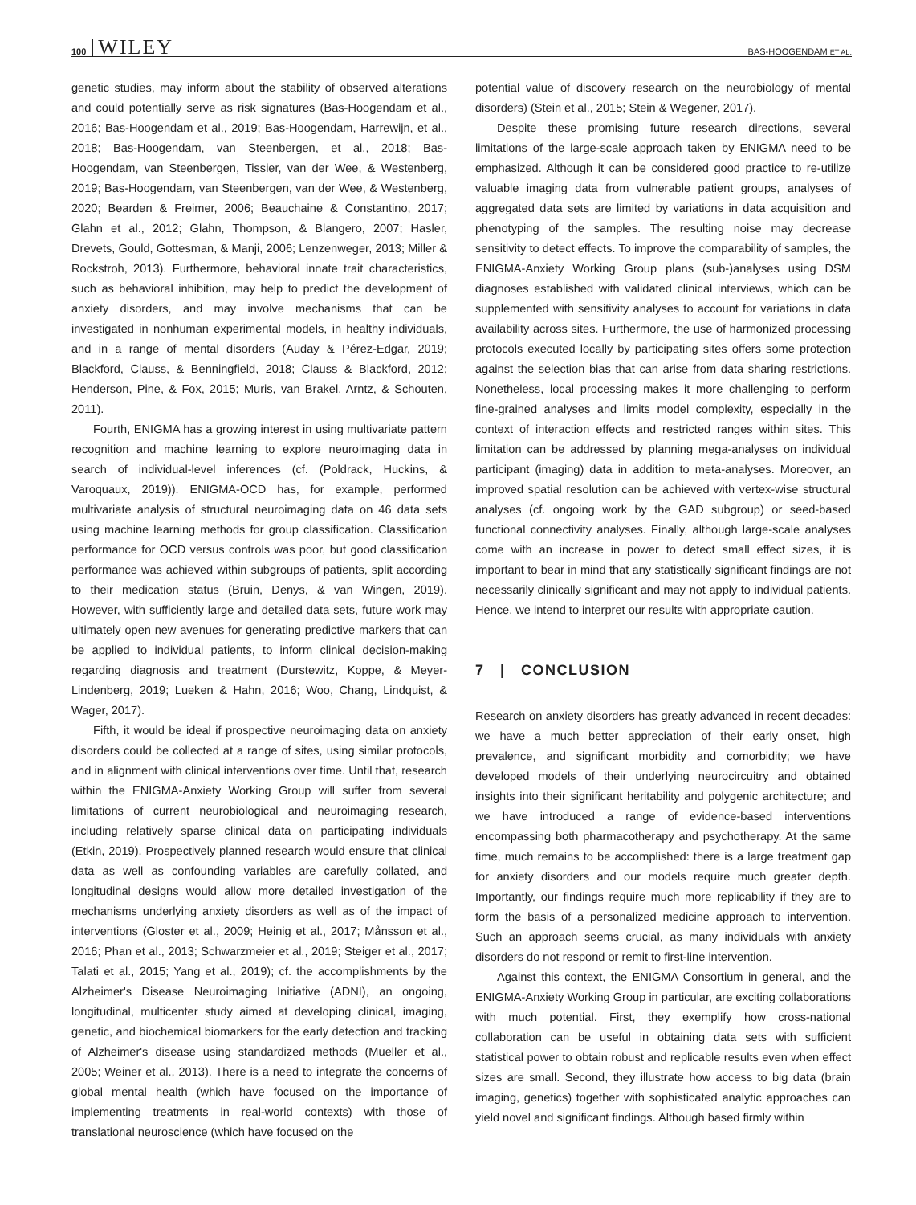100 WILEY BAS-HOOGENDAM ET AL.
genetic studies, may inform about the stability of observed alterations and could potentially serve as risk signatures (Bas-Hoogendam et al., 2016; Bas-Hoogendam et al., 2019; Bas-Hoogendam, Harrewijn, et al., 2018; Bas-Hoogendam, van Steenbergen, et al., 2018; Bas-Hoogendam, van Steenbergen, Tissier, van der Wee, & Westenberg, 2019; Bas-Hoogendam, van Steenbergen, van der Wee, & Westenberg, 2020; Bearden & Freimer, 2006; Beauchaine & Constantino, 2017; Glahn et al., 2012; Glahn, Thompson, & Blangero, 2007; Hasler, Drevets, Gould, Gottesman, & Manji, 2006; Lenzenweger, 2013; Miller & Rockstroh, 2013). Furthermore, behavioral innate trait characteristics, such as behavioral inhibition, may help to predict the development of anxiety disorders, and may involve mechanisms that can be investigated in nonhuman experimental models, in healthy individuals, and in a range of mental disorders (Auday & Pérez-Edgar, 2019; Blackford, Clauss, & Benningfield, 2018; Clauss & Blackford, 2012; Henderson, Pine, & Fox, 2015; Muris, van Brakel, Arntz, & Schouten, 2011).
Fourth, ENIGMA has a growing interest in using multivariate pattern recognition and machine learning to explore neuroimaging data in search of individual-level inferences (cf. (Poldrack, Huckins, & Varoquaux, 2019)). ENIGMA-OCD has, for example, performed multivariate analysis of structural neuroimaging data on 46 data sets using machine learning methods for group classification. Classification performance for OCD versus controls was poor, but good classification performance was achieved within subgroups of patients, split according to their medication status (Bruin, Denys, & van Wingen, 2019). However, with sufficiently large and detailed data sets, future work may ultimately open new avenues for generating predictive markers that can be applied to individual patients, to inform clinical decision-making regarding diagnosis and treatment (Durstewitz, Koppe, & Meyer-Lindenberg, 2019; Lueken & Hahn, 2016; Woo, Chang, Lindquist, & Wager, 2017).
Fifth, it would be ideal if prospective neuroimaging data on anxiety disorders could be collected at a range of sites, using similar protocols, and in alignment with clinical interventions over time. Until that, research within the ENIGMA-Anxiety Working Group will suffer from several limitations of current neurobiological and neuroimaging research, including relatively sparse clinical data on participating individuals (Etkin, 2019). Prospectively planned research would ensure that clinical data as well as confounding variables are carefully collated, and longitudinal designs would allow more detailed investigation of the mechanisms underlying anxiety disorders as well as of the impact of interventions (Gloster et al., 2009; Heinig et al., 2017; Månsson et al., 2016; Phan et al., 2013; Schwarzmeier et al., 2019; Steiger et al., 2017; Talati et al., 2015; Yang et al., 2019); cf. the accomplishments by the Alzheimer's Disease Neuroimaging Initiative (ADNI), an ongoing, longitudinal, multicenter study aimed at developing clinical, imaging, genetic, and biochemical biomarkers for the early detection and tracking of Alzheimer's disease using standardized methods (Mueller et al., 2005; Weiner et al., 2013). There is a need to integrate the concerns of global mental health (which have focused on the importance of implementing treatments in real-world contexts) with those of translational neuroscience (which have focused on the
potential value of discovery research on the neurobiology of mental disorders) (Stein et al., 2015; Stein & Wegener, 2017).
Despite these promising future research directions, several limitations of the large-scale approach taken by ENIGMA need to be emphasized. Although it can be considered good practice to re-utilize valuable imaging data from vulnerable patient groups, analyses of aggregated data sets are limited by variations in data acquisition and phenotyping of the samples. The resulting noise may decrease sensitivity to detect effects. To improve the comparability of samples, the ENIGMA-Anxiety Working Group plans (sub-)analyses using DSM diagnoses established with validated clinical interviews, which can be supplemented with sensitivity analyses to account for variations in data availability across sites. Furthermore, the use of harmonized processing protocols executed locally by participating sites offers some protection against the selection bias that can arise from data sharing restrictions. Nonetheless, local processing makes it more challenging to perform fine-grained analyses and limits model complexity, especially in the context of interaction effects and restricted ranges within sites. This limitation can be addressed by planning mega-analyses on individual participant (imaging) data in addition to meta-analyses. Moreover, an improved spatial resolution can be achieved with vertex-wise structural analyses (cf. ongoing work by the GAD subgroup) or seed-based functional connectivity analyses. Finally, although large-scale analyses come with an increase in power to detect small effect sizes, it is important to bear in mind that any statistically significant findings are not necessarily clinically significant and may not apply to individual patients. Hence, we intend to interpret our results with appropriate caution.
7 | CONCLUSION
Research on anxiety disorders has greatly advanced in recent decades: we have a much better appreciation of their early onset, high prevalence, and significant morbidity and comorbidity; we have developed models of their underlying neurocircuitry and obtained insights into their significant heritability and polygenic architecture; and we have introduced a range of evidence-based interventions encompassing both pharmacotherapy and psychotherapy. At the same time, much remains to be accomplished: there is a large treatment gap for anxiety disorders and our models require much greater depth. Importantly, our findings require much more replicability if they are to form the basis of a personalized medicine approach to intervention. Such an approach seems crucial, as many individuals with anxiety disorders do not respond or remit to first-line intervention.
Against this context, the ENIGMA Consortium in general, and the ENIGMA-Anxiety Working Group in particular, are exciting collaborations with much potential. First, they exemplify how cross-national collaboration can be useful in obtaining data sets with sufficient statistical power to obtain robust and replicable results even when effect sizes are small. Second, they illustrate how access to big data (brain imaging, genetics) together with sophisticated analytic approaches can yield novel and significant findings. Although based firmly within